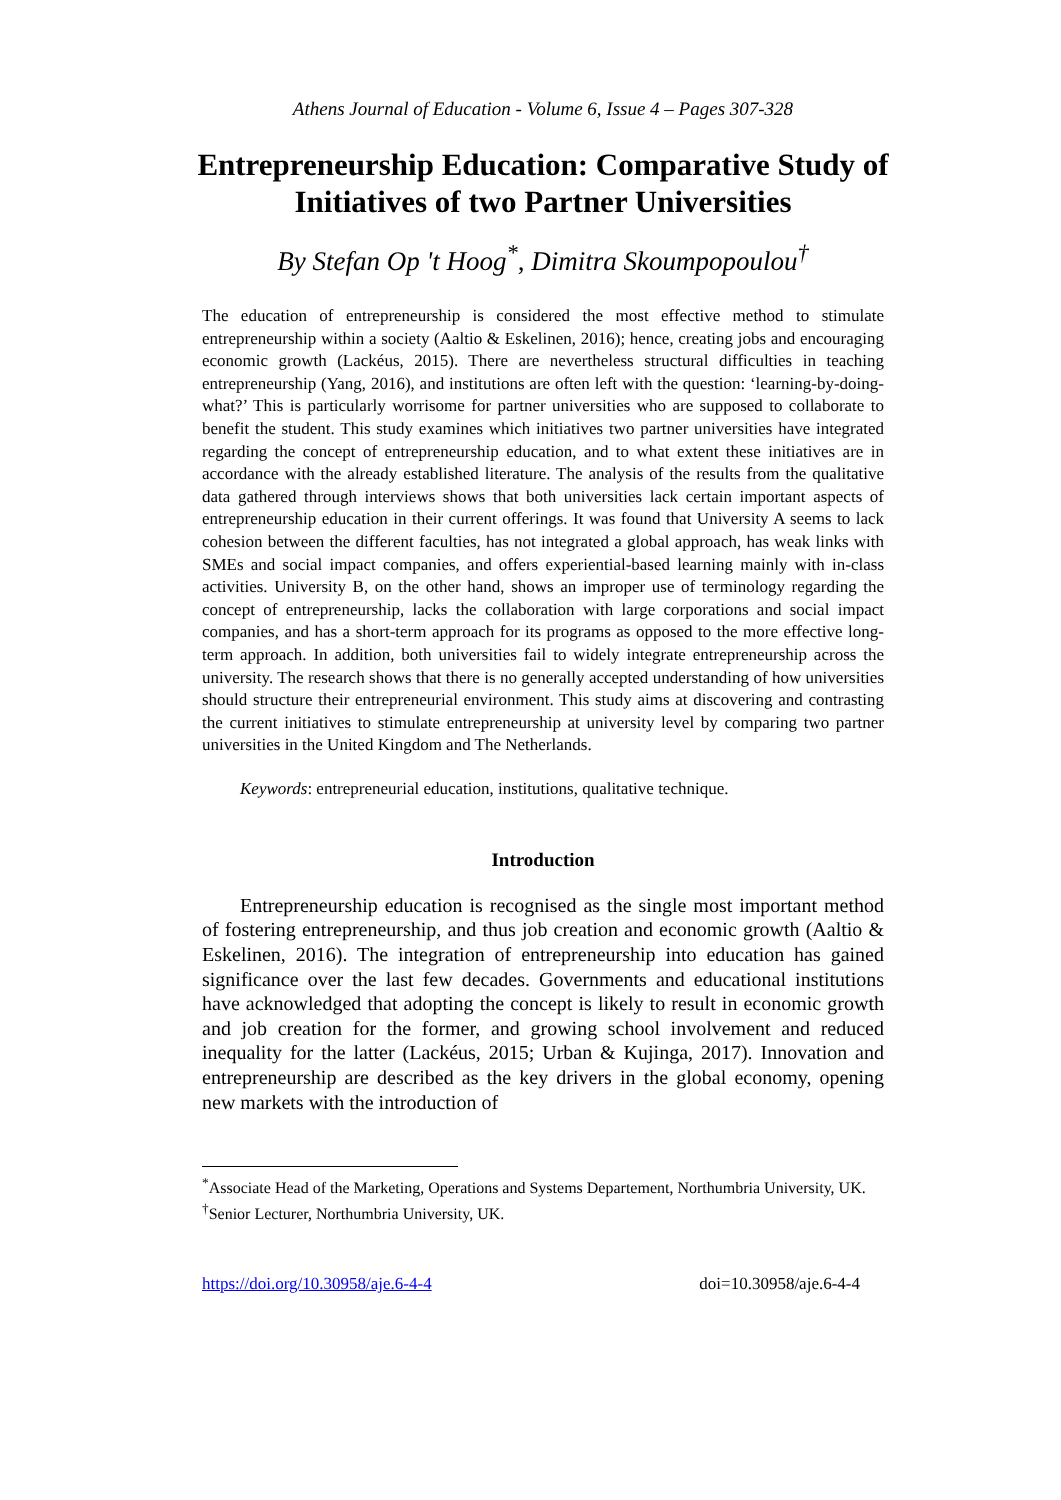Athens Journal of Education - Volume 6, Issue 4 – Pages 307-328
Entrepreneurship Education: Comparative Study of Initiatives of two Partner Universities
By Stefan Op 't Hoog<sup>*</sup>, Dimitra Skoumpopoulou<sup>†</sup>
The education of entrepreneurship is considered the most effective method to stimulate entrepreneurship within a society (Aaltio & Eskelinen, 2016); hence, creating jobs and encouraging economic growth (Lackéus, 2015). There are nevertheless structural difficulties in teaching entrepreneurship (Yang, 2016), and institutions are often left with the question: ‘learning-by-doing-what?’ This is particularly worrisome for partner universities who are supposed to collaborate to benefit the student. This study examines which initiatives two partner universities have integrated regarding the concept of entrepreneurship education, and to what extent these initiatives are in accordance with the already established literature. The analysis of the results from the qualitative data gathered through interviews shows that both universities lack certain important aspects of entrepreneurship education in their current offerings. It was found that University A seems to lack cohesion between the different faculties, has not integrated a global approach, has weak links with SMEs and social impact companies, and offers experiential-based learning mainly with in-class activities. University B, on the other hand, shows an improper use of terminology regarding the concept of entrepreneurship, lacks the collaboration with large corporations and social impact companies, and has a short-term approach for its programs as opposed to the more effective long-term approach. In addition, both universities fail to widely integrate entrepreneurship across the university. The research shows that there is no generally accepted understanding of how universities should structure their entrepreneurial environment. This study aims at discovering and contrasting the current initiatives to stimulate entrepreneurship at university level by comparing two partner universities in the United Kingdom and The Netherlands.
Keywords: entrepreneurial education, institutions, qualitative technique.
Introduction
Entrepreneurship education is recognised as the single most important method of fostering entrepreneurship, and thus job creation and economic growth (Aaltio & Eskelinen, 2016). The integration of entrepreneurship into education has gained significance over the last few decades. Governments and educational institutions have acknowledged that adopting the concept is likely to result in economic growth and job creation for the former, and growing school involvement and reduced inequality for the latter (Lackéus, 2015; Urban & Kujinga, 2017). Innovation and entrepreneurship are described as the key drivers in the global economy, opening new markets with the introduction of
<sup>*</sup> Associate Head of the Marketing, Operations and Systems Departement, Northumbria University, UK.
<sup>†</sup> Senior Lecturer, Northumbria University, UK.
https://doi.org/10.30958/aje.6-4-4 doi=10.30958/aje.6-4-4